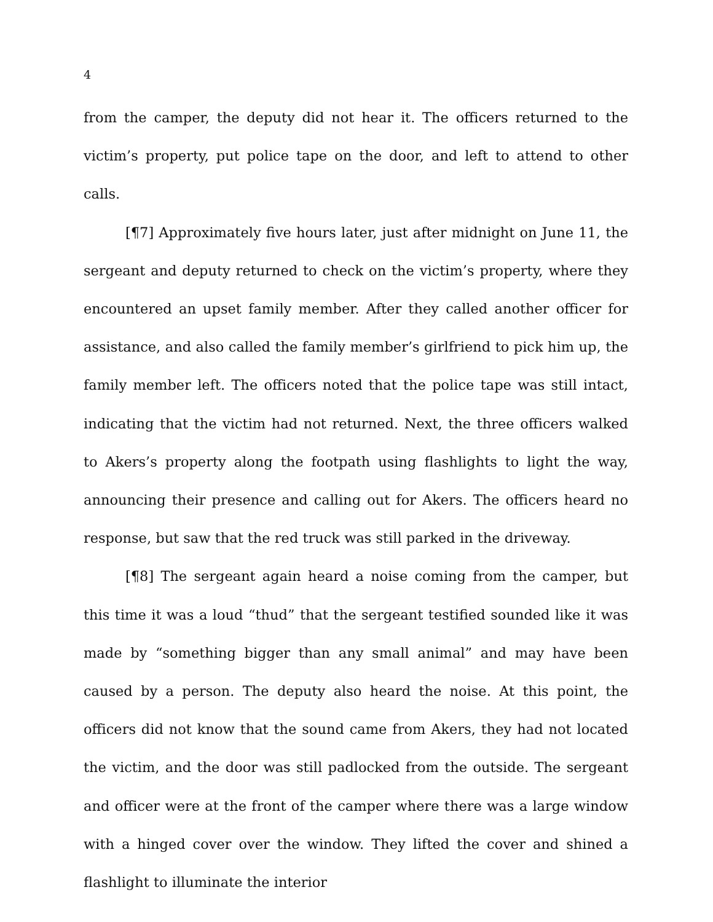4
from the camper, the deputy did not hear it. The officers returned to the victim’s property, put police tape on the door, and left to attend to other calls.
[¶7] Approximately five hours later, just after midnight on June 11, the sergeant and deputy returned to check on the victim’s property, where they encountered an upset family member. After they called another officer for assistance, and also called the family member’s girlfriend to pick him up, the family member left. The officers noted that the police tape was still intact, indicating that the victim had not returned. Next, the three officers walked to Akers’s property along the footpath using flashlights to light the way, announcing their presence and calling out for Akers. The officers heard no response, but saw that the red truck was still parked in the driveway.
[¶8] The sergeant again heard a noise coming from the camper, but this time it was a loud “thud” that the sergeant testified sounded like it was made by “something bigger than any small animal” and may have been caused by a person. The deputy also heard the noise. At this point, the officers did not know that the sound came from Akers, they had not located the victim, and the door was still padlocked from the outside. The sergeant and officer were at the front of the camper where there was a large window with a hinged cover over the window. They lifted the cover and shined a flashlight to illuminate the interior